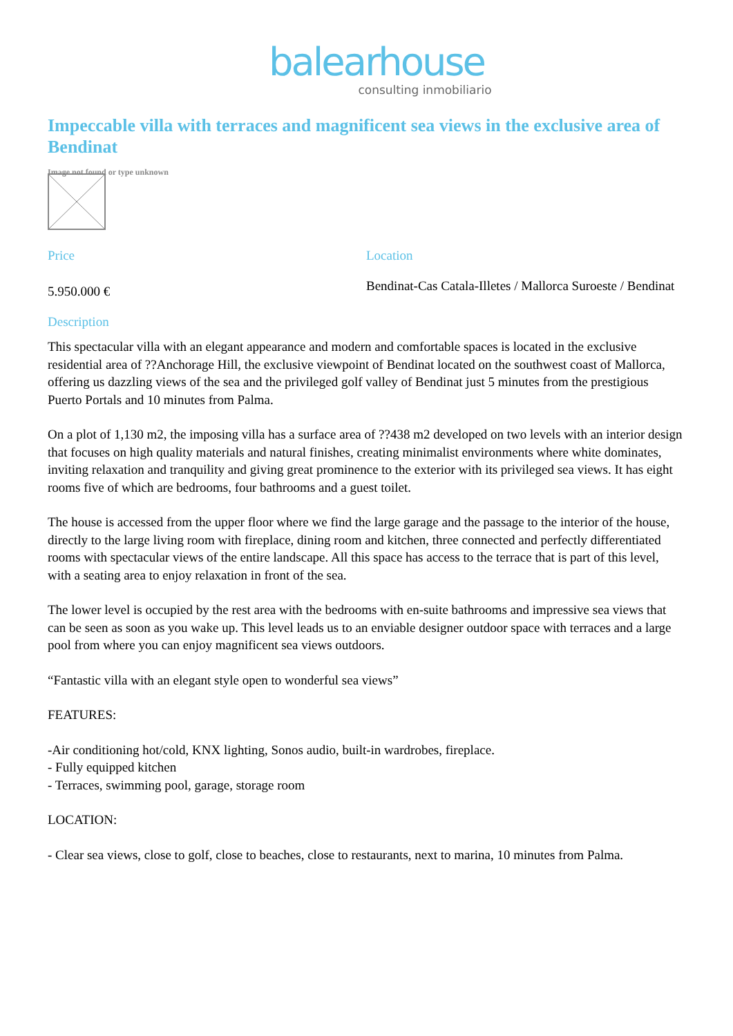balearhouse
consulting inmobiliario
Impeccable villa with terraces and magnificent sea views in the exclusive area of Bendinat
Image not found or type unknown
Price
5.950.000 €
Location
Bendinat-Cas Catala-Illetes / Mallorca Suroeste / Bendinat
Description
This spectacular villa with an elegant appearance and modern and comfortable spaces is located in the exclusive residential area of ??Anchorage Hill, the exclusive viewpoint of Bendinat located on the southwest coast of Mallorca, offering us dazzling views of the sea and the privileged golf valley of Bendinat just 5 minutes from the prestigious Puerto Portals and 10 minutes from Palma.
On a plot of 1,130 m2, the imposing villa has a surface area of ??438 m2 developed on two levels with an interior design that focuses on high quality materials and natural finishes, creating minimalist environments where white dominates, inviting relaxation and tranquility and giving great prominence to the exterior with its privileged sea views. It has eight rooms five of which are bedrooms, four bathrooms and a guest toilet.
The house is accessed from the upper floor where we find the large garage and the passage to the interior of the house, directly to the large living room with fireplace, dining room and kitchen, three connected and perfectly differentiated rooms with spectacular views of the entire landscape. All this space has access to the terrace that is part of this level, with a seating area to enjoy relaxation in front of the sea.
The lower level is occupied by the rest area with the bedrooms with en-suite bathrooms and impressive sea views that can be seen as soon as you wake up. This level leads us to an enviable designer outdoor space with terraces and a large pool from where you can enjoy magnificent sea views outdoors.
“Fantastic villa with an elegant style open to wonderful sea views”
FEATURES:
-Air conditioning hot/cold, KNX lighting, Sonos audio, built-in wardrobes, fireplace.
- Fully equipped kitchen
- Terraces, swimming pool, garage, storage room
LOCATION:
- Clear sea views, close to golf, close to beaches, close to restaurants, next to marina, 10 minutes from Palma.